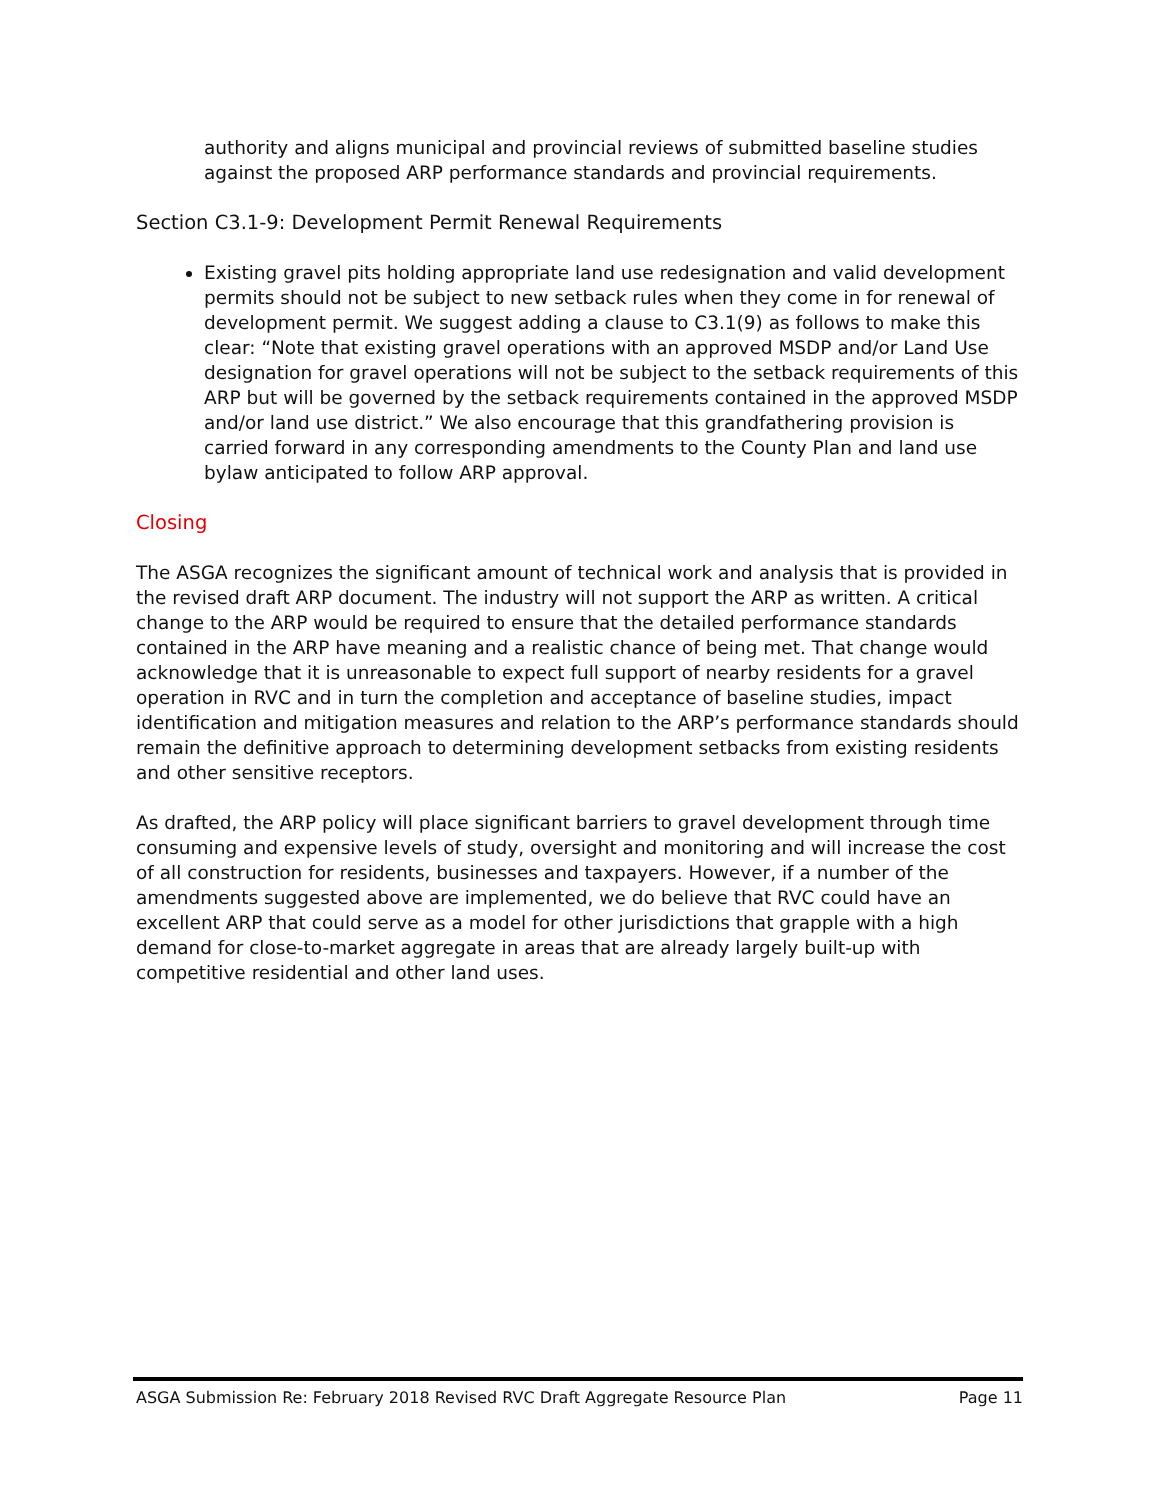authority and aligns municipal and provincial reviews of submitted baseline studies against the proposed ARP performance standards and provincial requirements.
Section C3.1-9: Development Permit Renewal Requirements
Existing gravel pits holding appropriate land use redesignation and valid development permits should not be subject to new setback rules when they come in for renewal of development permit. We suggest adding a clause to C3.1(9) as follows to make this clear: “Note that existing gravel operations with an approved MSDP and/or Land Use designation for gravel operations will not be subject to the setback requirements of this ARP but will be governed by the setback requirements contained in the approved MSDP and/or land use district.” We also encourage that this grandfathering provision is carried forward in any corresponding amendments to the County Plan and land use bylaw anticipated to follow ARP approval.
Closing
The ASGA recognizes the significant amount of technical work and analysis that is provided in the revised draft ARP document. The industry will not support the ARP as written. A critical change to the ARP would be required to ensure that the detailed performance standards contained in the ARP have meaning and a realistic chance of being met. That change would acknowledge that it is unreasonable to expect full support of nearby residents for a gravel operation in RVC and in turn the completion and acceptance of baseline studies, impact identification and mitigation measures and relation to the ARP’s performance standards should remain the definitive approach to determining development setbacks from existing residents and other sensitive receptors.
As drafted, the ARP policy will place significant barriers to gravel development through time consuming and expensive levels of study, oversight and monitoring and will increase the cost of all construction for residents, businesses and taxpayers. However, if a number of the amendments suggested above are implemented, we do believe that RVC could have an excellent ARP that could serve as a model for other jurisdictions that grapple with a high demand for close-to-market aggregate in areas that are already largely built-up with competitive residential and other land uses.
ASGA Submission Re: February 2018 Revised RVC Draft Aggregate Resource Plan Page 11